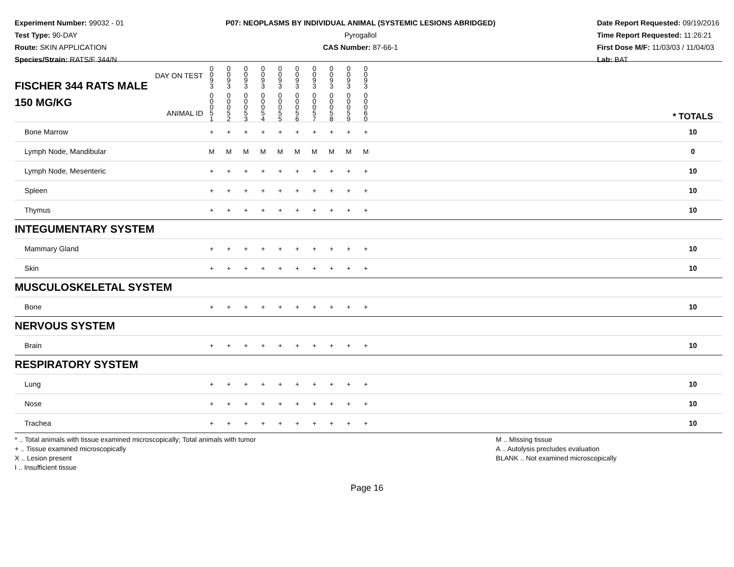Experiment Number: 99032 - 01
Test Type: 90-DAY
Route: SKIN APPLICATION
Species/Strain: RATS/F 344/N
P07: NEOPLASMS BY INDIVIDUAL ANIMAL (SYSTEMIC LESIONS ABRIDGED)
Pyrogallol
CAS Number: 87-66-1
Date Report Requested: 09/19/2016
Time Report Requested: 11:26:21
First Dose M/F: 11/03/03 / 11/04/03
Lab: BAT
| DAY ON TEST FISCHER 344 RATS MALE | 0 0 9 3 | 0 0 9 3 | 0 0 9 3 | 0 0 9 3 | 0 0 9 3 | 0 0 9 3 | 0 0 9 3 | 0 0 9 3 | 0 0 9 3 | 0 0 9 3 | | |
| 150 MG/KG ANIMAL ID | 0 0 0 5 1 | 0 0 0 5 2 | 0 0 0 5 3 | 0 0 0 5 4 | 0 0 0 5 5 | 0 0 0 5 6 | 0 0 0 5 7 | 0 0 0 5 8 | 0 0 0 5 9 | 0 0 0 6 0 | | * TOTALS |
| Bone Marrow | + | + | + | + | + | + | + | + | + | + | | 10 |
| Lymph Node, Mandibular | M | M | M | M | M | M | M | M | M | M | | 0 |
| Lymph Node, Mesenteric | + | + | + | + | + | + | + | + | + | + | | 10 |
| Spleen | + | + | + | + | + | + | + | + | + | + | | 10 |
| Thymus | + | + | + | + | + | + | + | + | + | + | | 10 |
| INTEGUMENTARY SYSTEM | | | | | | | | | | | | |
| Mammary Gland | + | + | + | + | + | + | + | + | + | + | | 10 |
| Skin | + | + | + | + | + | + | + | + | + | + | | 10 |
| MUSCULOSKELETAL SYSTEM | | | | | | | | | | | | |
| Bone | + | + | + | + | + | + | + | + | + | + | | 10 |
| NERVOUS SYSTEM | | | | | | | | | | | | |
| Brain | + | + | + | + | + | + | + | + | + | + | | 10 |
| RESPIRATORY SYSTEM | | | | | | | | | | | | |
| Lung | + | + | + | + | + | + | + | + | + | + | | 10 |
| Nose | + | + | + | + | + | + | + | + | + | + | | 10 |
| Trachea | + | + | + | + | + | + | + | + | + | + | | 10 |
* .. Total animals with tissue examined microscopically; Total animals with tumor
+ .. Tissue examined microscopically
X .. Lesion present
I .. Insufficient tissue
M .. Missing tissue
A .. Autolysis precludes evaluation
BLANK .. Not examined microscopically
Page 16